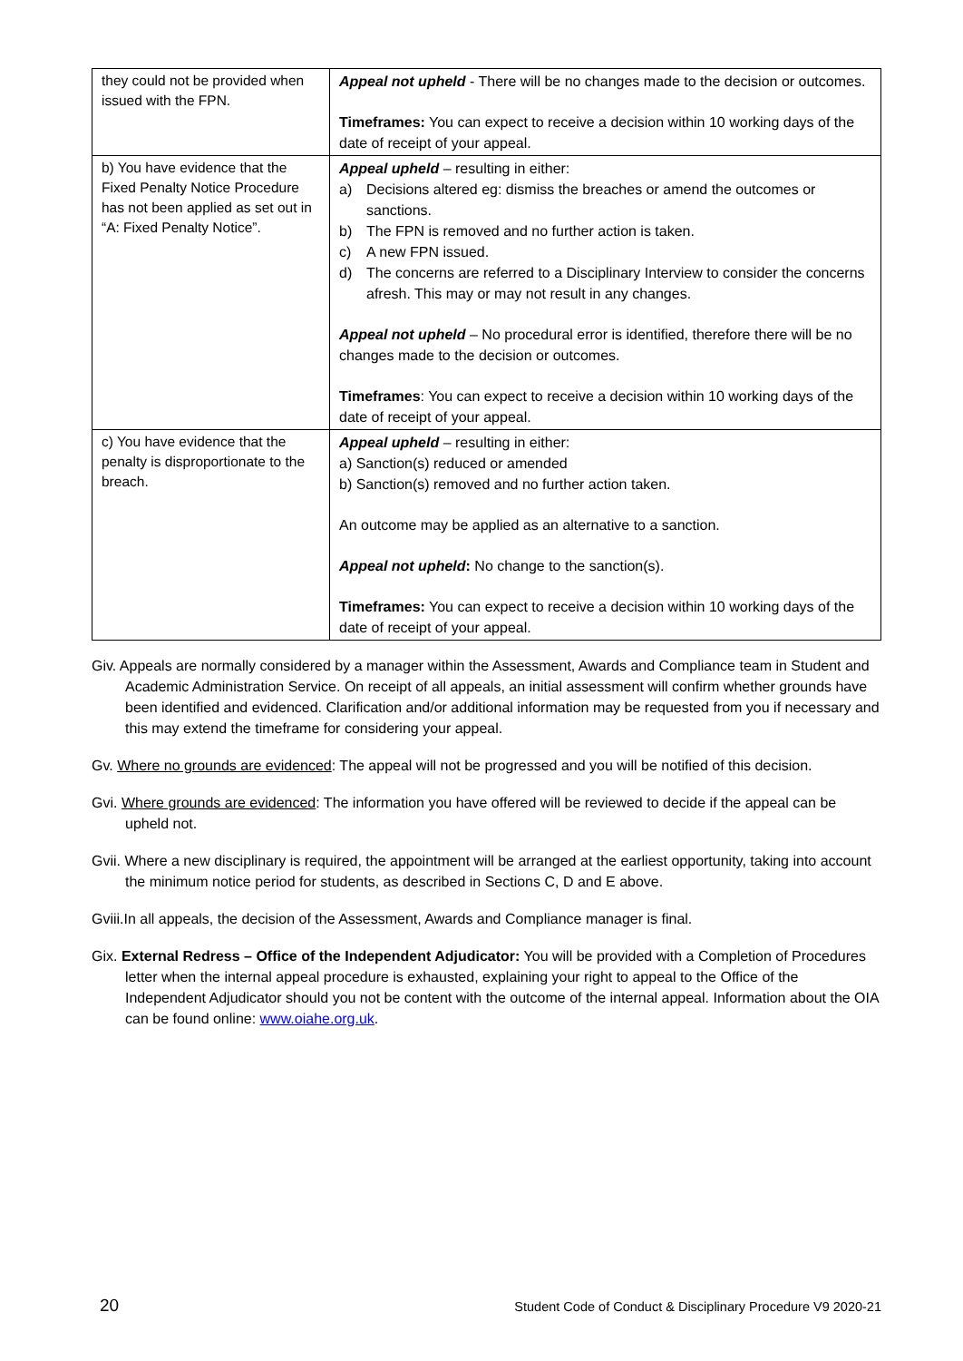| they could not be provided when issued with the FPN. | Appeal not upheld - There will be no changes made to the decision or outcomes. Timeframes: You can expect to receive a decision within 10 working days of the date of receipt of your appeal. |
| b) You have evidence that the Fixed Penalty Notice Procedure has not been applied as set out in “A: Fixed Penalty Notice”. | Appeal upheld – resulting in either: a) Decisions altered eg: dismiss the breaches or amend the outcomes or sanctions. b) The FPN is removed and no further action is taken. c) A new FPN issued. d) The concerns are referred to a Disciplinary Interview to consider the concerns afresh. This may or may not result in any changes. Appeal not upheld – No procedural error is identified, therefore there will be no changes made to the decision or outcomes. Timeframes : You can expect to receive a decision within 10 working days of the date of receipt of your appeal. |
| c) You have evidence that the penalty is disproportionate to the breach. | Appeal upheld – resulting in either: a) Sanction(s) reduced or amended b) Sanction(s) removed and no further action taken. An outcome may be applied as an alternative to a sanction. Appeal not upheld : No change to the sanction(s). Timeframes: You can expect to receive a decision within 10 working days of the date of receipt of your appeal. |
Giv. Appeals are normally considered by a manager within the Assessment, Awards and Compliance team in Student and Academic Administration Service. On receipt of all appeals, an initial assessment will confirm whether grounds have been identified and evidenced. Clarification and/or additional information may be requested from you if necessary and this may extend the timeframe for considering your appeal.
Gv. Where no grounds are evidenced: The appeal will not be progressed and you will be notified of this decision.
Gvi. Where grounds are evidenced: The information you have offered will be reviewed to decide if the appeal can be upheld not.
Gvii. Where a new disciplinary is required, the appointment will be arranged at the earliest opportunity, taking into account the minimum notice period for students, as described in Sections C, D and E above.
Gviii.In all appeals, the decision of the Assessment, Awards and Compliance manager is final.
Gix. External Redress – Office of the Independent Adjudicator: You will be provided with a Completion of Procedures letter when the internal appeal procedure is exhausted, explaining your right to appeal to the Office of the Independent Adjudicator should you not be content with the outcome of the internal appeal. Information about the OIA can be found online: www.oiahe.org.uk.
20 Student Code of Conduct & Disciplinary Procedure V9 2020-21